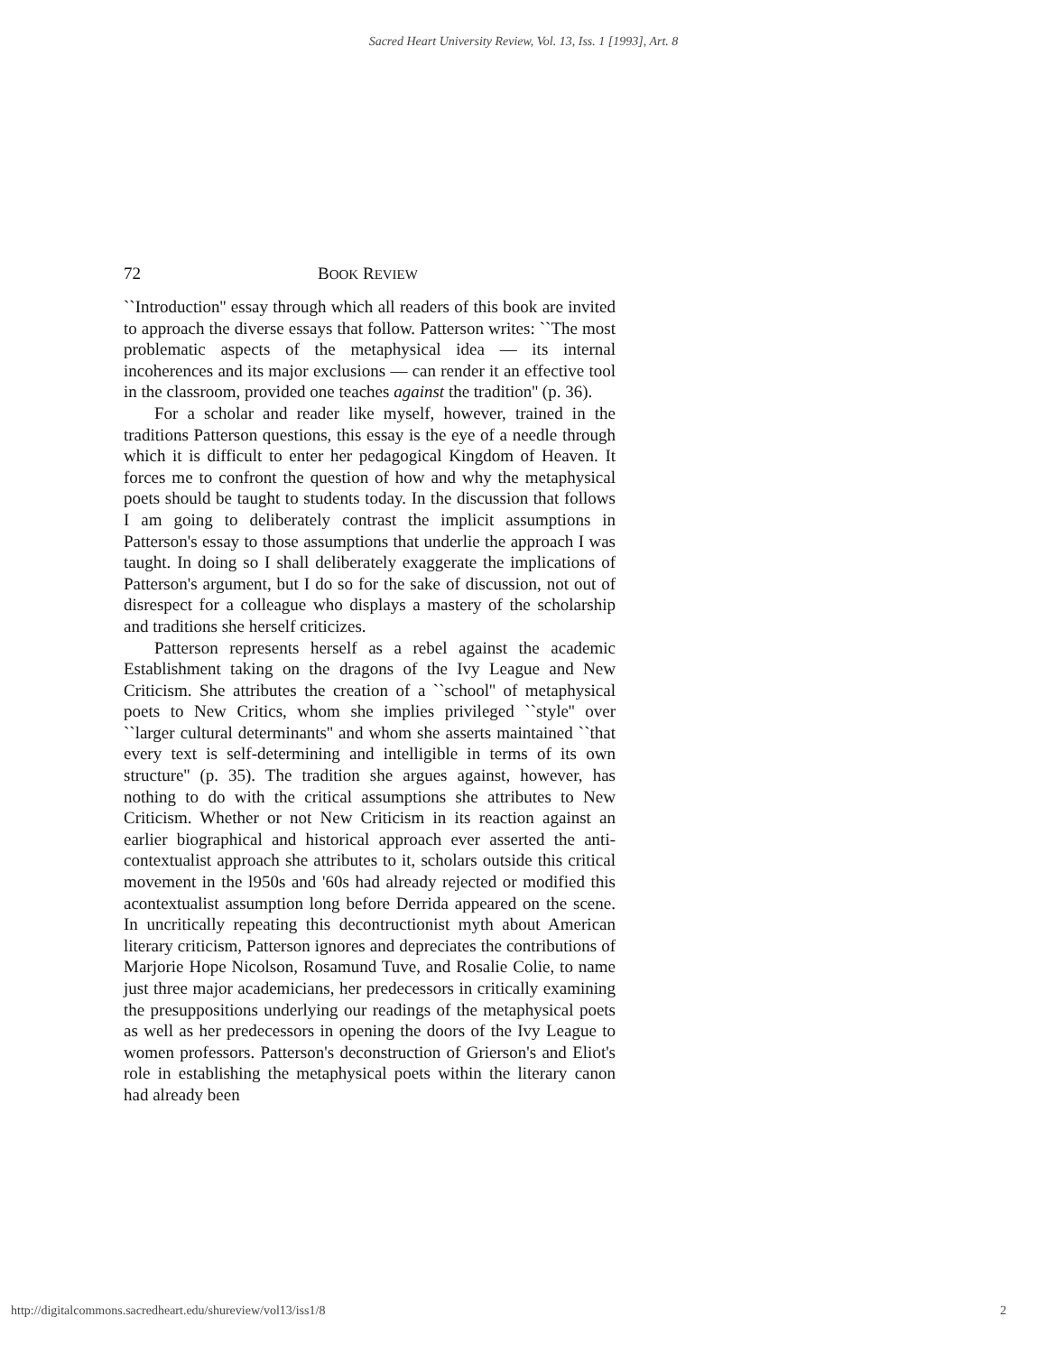Sacred Heart University Review, Vol. 13, Iss. 1 [1993], Art. 8
72 BOOK REVIEW
``Introduction'' essay through which all readers of this book are invited to approach the diverse essays that follow. Patterson writes: ``The most problematic aspects of the metaphysical idea — its internal incoherences and its major exclusions — can render it an effective tool in the classroom, provided one teaches against the tradition'' (p. 36).
For a scholar and reader like myself, however, trained in the traditions Patterson questions, this essay is the eye of a needle through which it is difficult to enter her pedagogical Kingdom of Heaven. It forces me to confront the question of how and why the metaphysical poets should be taught to students today. In the discussion that follows I am going to deliberately contrast the implicit assumptions in Patterson's essay to those assumptions that underlie the approach I was taught. In doing so I shall deliberately exaggerate the implications of Patterson's argument, but I do so for the sake of discussion, not out of disrespect for a colleague who displays a mastery of the scholarship and traditions she herself criticizes.
Patterson represents herself as a rebel against the academic Establishment taking on the dragons of the Ivy League and New Criticism. She attributes the creation of a ``school'' of metaphysical poets to New Critics, whom she implies privileged ``style'' over ``larger cultural determinants'' and whom she asserts maintained ``that every text is self-determining and intelligible in terms of its own structure'' (p. 35). The tradition she argues against, however, has nothing to do with the critical assumptions she attributes to New Criticism. Whether or not New Criticism in its reaction against an earlier biographical and historical approach ever asserted the anti-contextualist approach she attributes to it, scholars outside this critical movement in the l950s and '60s had already rejected or modified this acontextualist assumption long before Derrida appeared on the scene. In uncritically repeating this decontructionist myth about American literary criticism, Patterson ignores and depreciates the contributions of Marjorie Hope Nicolson, Rosamund Tuve, and Rosalie Colie, to name just three major academicians, her predecessors in critically examining the presuppositions underlying our readings of the metaphysical poets as well as her predecessors in opening the doors of the Ivy League to women professors. Patterson's deconstruction of Grierson's and Eliot's role in establishing the metaphysical poets within the literary canon had already been
http://digitalcommons.sacredheart.edu/shureview/vol13/iss1/8 2